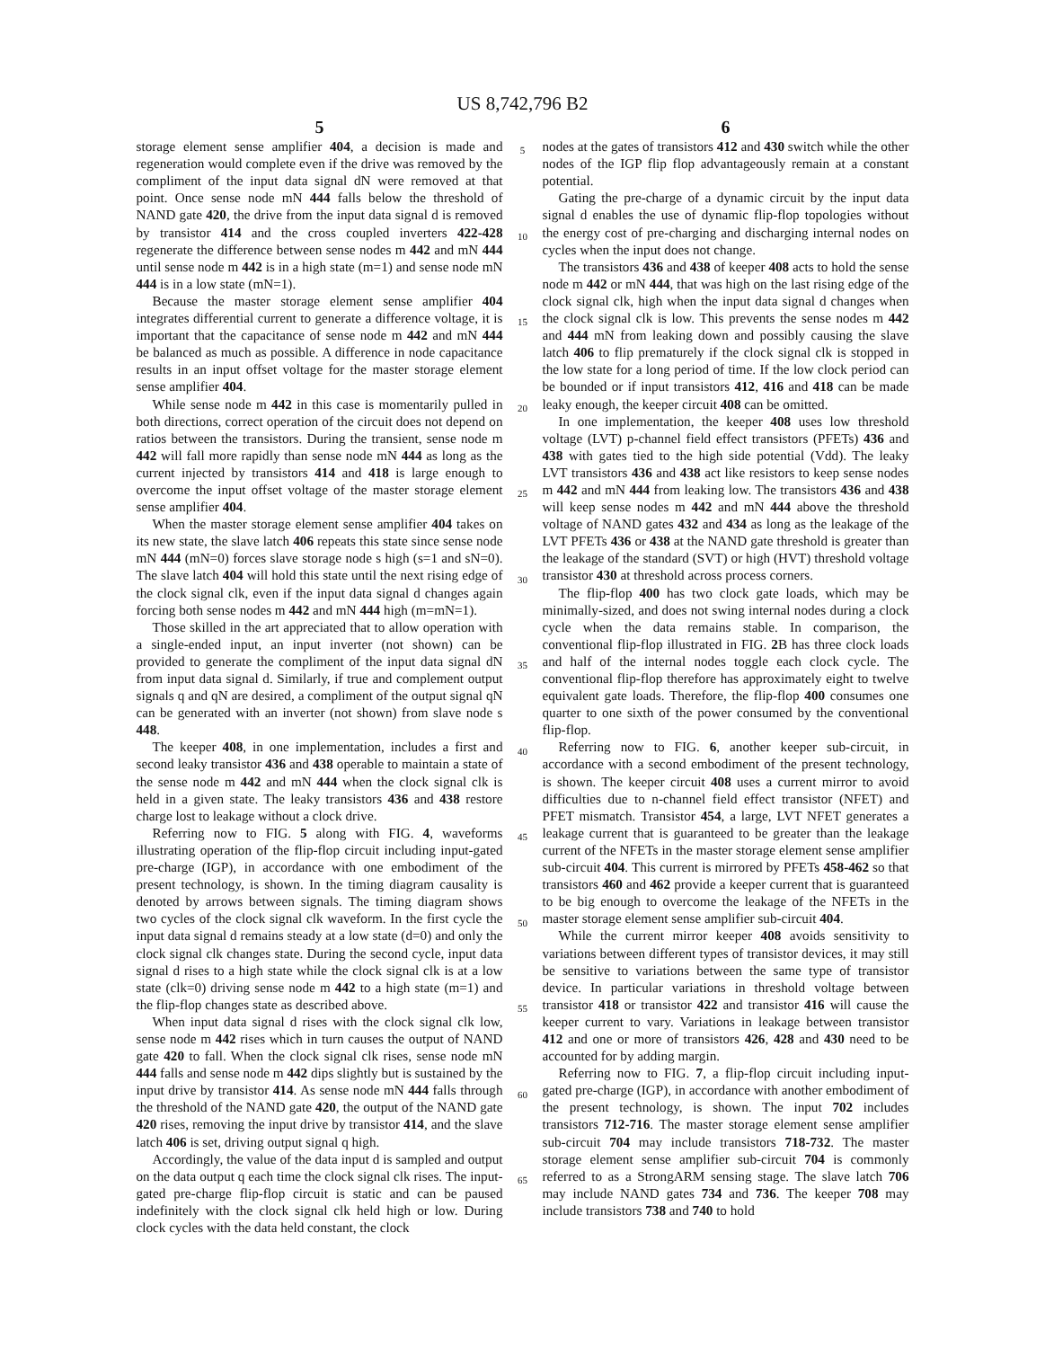US 8,742,796 B2
5
storage element sense amplifier 404, a decision is made and regeneration would complete even if the drive was removed by the compliment of the input data signal dN were removed at that point. Once sense node mN 444 falls below the threshold of NAND gate 420, the drive from the input data signal d is removed by transistor 414 and the cross coupled inverters 422-428 regenerate the difference between sense nodes m 442 and mN 444 until sense node m 442 is in a high state (m=1) and sense node mN 444 is in a low state (mN=1).
Because the master storage element sense amplifier 404 integrates differential current to generate a difference voltage, it is important that the capacitance of sense node m 442 and mN 444 be balanced as much as possible. A difference in node capacitance results in an input offset voltage for the master storage element sense amplifier 404.
While sense node m 442 in this case is momentarily pulled in both directions, correct operation of the circuit does not depend on ratios between the transistors. During the transient, sense node m 442 will fall more rapidly than sense node mN 444 as long as the current injected by transistors 414 and 418 is large enough to overcome the input offset voltage of the master storage element sense amplifier 404.
When the master storage element sense amplifier 404 takes on its new state, the slave latch 406 repeats this state since sense node mN 444 (mN=0) forces slave storage node s high (s=1 and sN=0). The slave latch 404 will hold this state until the next rising edge of the clock signal clk, even if the input data signal d changes again forcing both sense nodes m 442 and mN 444 high (m=mN=1).
Those skilled in the art appreciated that to allow operation with a single-ended input, an input inverter (not shown) can be provided to generate the compliment of the input data signal dN from input data signal d. Similarly, if true and complement output signals q and qN are desired, a compliment of the output signal qN can be generated with an inverter (not shown) from slave node s 448.
The keeper 408, in one implementation, includes a first and second leaky transistor 436 and 438 operable to maintain a state of the sense node m 442 and mN 444 when the clock signal clk is held in a given state. The leaky transistors 436 and 438 restore charge lost to leakage without a clock drive.
Referring now to FIG. 5 along with FIG. 4, waveforms illustrating operation of the flip-flop circuit including input-gated pre-charge (IGP), in accordance with one embodiment of the present technology, is shown. In the timing diagram causality is denoted by arrows between signals. The timing diagram shows two cycles of the clock signal clk waveform. In the first cycle the input data signal d remains steady at a low state (d=0) and only the clock signal clk changes state. During the second cycle, input data signal d rises to a high state while the clock signal clk is at a low state (clk=0) driving sense node m 442 to a high state (m=1) and the flip-flop changes state as described above.
When input data signal d rises with the clock signal clk low, sense node m 442 rises which in turn causes the output of NAND gate 420 to fall. When the clock signal clk rises, sense node mN 444 falls and sense node m 442 dips slightly but is sustained by the input drive by transistor 414. As sense node mN 444 falls through the threshold of the NAND gate 420, the output of the NAND gate 420 rises, removing the input drive by transistor 414, and the slave latch 406 is set, driving output signal q high.
Accordingly, the value of the data input d is sampled and output on the data output q each time the clock signal clk rises. The input-gated pre-charge flip-flop circuit is static and can be paused indefinitely with the clock signal clk held high or low. During clock cycles with the data held constant, the clock
5
10
15
20
25
30
35
40
45
50
55
60
65
6
nodes at the gates of transistors 412 and 430 switch while the other nodes of the IGP flip flop advantageously remain at a constant potential.
Gating the pre-charge of a dynamic circuit by the input data signal d enables the use of dynamic flip-flop topologies without the energy cost of pre-charging and discharging internal nodes on cycles when the input does not change.
The transistors 436 and 438 of keeper 408 acts to hold the sense node m 442 or mN 444, that was high on the last rising edge of the clock signal clk, high when the input data signal d changes when the clock signal clk is low. This prevents the sense nodes m 442 and 444 mN from leaking down and possibly causing the slave latch 406 to flip prematurely if the clock signal clk is stopped in the low state for a long period of time. If the low clock period can be bounded or if input transistors 412, 416 and 418 can be made leaky enough, the keeper circuit 408 can be omitted.
In one implementation, the keeper 408 uses low threshold voltage (LVT) p-channel field effect transistors (PFETs) 436 and 438 with gates tied to the high side potential (Vdd). The leaky LVT transistors 436 and 438 act like resistors to keep sense nodes m 442 and mN 444 from leaking low. The transistors 436 and 438 will keep sense nodes m 442 and mN 444 above the threshold voltage of NAND gates 432 and 434 as long as the leakage of the LVT PFETs 436 or 438 at the NAND gate threshold is greater than the leakage of the standard (SVT) or high (HVT) threshold voltage transistor 430 at threshold across process corners.
The flip-flop 400 has two clock gate loads, which may be minimally-sized, and does not swing internal nodes during a clock cycle when the data remains stable. In comparison, the conventional flip-flop illustrated in FIG. 2 B has three clock loads and half of the internal nodes toggle each clock cycle. The conventional flip-flop therefore has approximately eight to twelve equivalent gate loads. Therefore, the flip-flop 400 consumes one quarter to one sixth of the power consumed by the conventional flip-flop.
Referring now to FIG. 6, another keeper sub-circuit, in accordance with a second embodiment of the present technology, is shown. The keeper circuit 408 uses a current mirror to avoid difficulties due to n-channel field effect transistor (NFET) and PFET mismatch. Transistor 454, a large, LVT NFET generates a leakage current that is guaranteed to be greater than the leakage current of the NFETs in the master storage element sense amplifier sub-circuit 404. This current is mirrored by PFETs 458-462 so that transistors 460 and 462 provide a keeper current that is guaranteed to be big enough to overcome the leakage of the NFETs in the master storage element sense amplifier sub-circuit 404.
While the current mirror keeper 408 avoids sensitivity to variations between different types of transistor devices, it may still be sensitive to variations between the same type of transistor device. In particular variations in threshold voltage between transistor 418 or transistor 422 and transistor 416 will cause the keeper current to vary. Variations in leakage between transistor 412 and one or more of transistors 426, 428 and 430 need to be accounted for by adding margin.
Referring now to FIG. 7, a flip-flop circuit including input-gated pre-charge (IGP), in accordance with another embodiment of the present technology, is shown. The input 702 includes transistors 712-716. The master storage element sense amplifier sub-circuit 704 may include transistors 718-732. The master storage element sense amplifier sub-circuit 704 is commonly referred to as a StrongARM sensing stage. The slave latch 706 may include NAND gates 734 and 736. The keeper 708 may include transistors 738 and 740 to hold